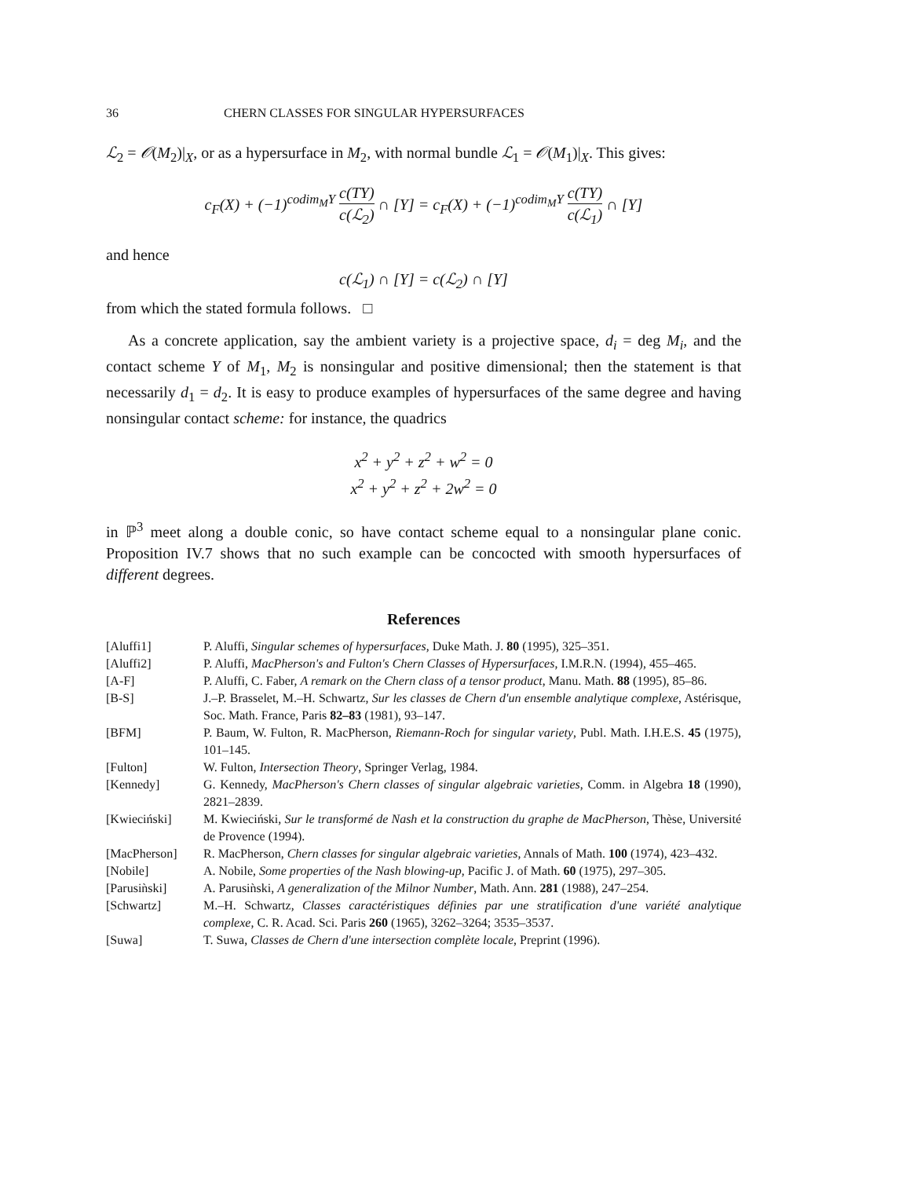36 CHERN CLASSES FOR SINGULAR HYPERSURFACES
ℒ<sub>2</sub> = 𝒪(M<sub>2</sub>)|<sub>X</sub>, or as a hypersurface in M<sub>2</sub>, with normal bundle ℒ<sub>1</sub> = 𝒪(M<sub>1</sub>)|<sub>X</sub>. This gives:
c<sub>F</sub>(X) + (−1)<sup>codim<sub>M</sub>Y</sup> c(TY) c(ℒ<sub>2</sub>) ∩ [Y] = c<sub>F</sub>(X) + (−1)<sup>codim<sub>M</sub>Y</sup> c(TY) c(ℒ<sub>1</sub>) ∩ [Y]
and hence
c(ℒ<sub>1</sub>) ∩ [Y] = c(ℒ<sub>2</sub>) ∩ [Y]
from which the stated formula follows. □
As a concrete application, say the ambient variety is a projective space, d<sub>i</sub> = deg M<sub>i</sub>, and the contact scheme Y of M<sub>1</sub>, M<sub>2</sub> is nonsingular and positive dimensional; then the statement is that necessarily d<sub>1</sub> = d<sub>2</sub>. It is easy to produce examples of hypersurfaces of the same degree and having nonsingular contact scheme: for instance, the quadrics
x<sup>2</sup> + y<sup>2</sup> + z<sup>2</sup> + w<sup>2</sup> = 0
x<sup>2</sup> + y<sup>2</sup> + z<sup>2</sup> + 2w<sup>2</sup> = 0
in ℙ<sup>3</sup> meet along a double conic, so have contact scheme equal to a nonsingular plane conic. Proposition IV.7 shows that no such example can be concocted with smooth hypersurfaces of different degrees.
References
[Aluffi1] P. Aluffi, Singular schemes of hypersurfaces, Duke Math. J. 80 (1995), 325–351.
[Aluffi2] P. Aluffi, MacPherson's and Fulton's Chern Classes of Hypersurfaces, I.M.R.N. (1994), 455–465.
[A-F] P. Aluffi, C. Faber, A remark on the Chern class of a tensor product, Manu. Math. 88 (1995), 85–86.
[B-S] J.–P. Brasselet, M.–H. Schwartz, Sur les classes de Chern d'un ensemble analytique complexe, Astérisque, Soc. Math. France, Paris 82–83 (1981), 93–147.
[BFM] P. Baum, W. Fulton, R. MacPherson, Riemann-Roch for singular variety, Publ. Math. I.H.E.S. 45 (1975), 101–145.
[Fulton] W. Fulton, Intersection Theory, Springer Verlag, 1984.
[Kennedy] G. Kennedy, MacPherson's Chern classes of singular algebraic varieties, Comm. in Algebra 18 (1990), 2821–2839.
[Kwieciński] M. Kwieciński, Sur le transformé de Nash et la construction du graphe de MacPherson, Thèse, Université de Provence (1994).
[MacPherson] R. MacPherson, Chern classes for singular algebraic varieties, Annals of Math. 100 (1974), 423–432.
[Nobile] A. Nobile, Some properties of the Nash blowing-up, Pacific J. of Math. 60 (1975), 297–305.
[Parusiǹski] A. Parusiǹski, A generalization of the Milnor Number, Math. Ann. 281 (1988), 247–254.
[Schwartz] M.–H. Schwartz, Classes caractéristiques définies par une stratification d'une variété analytique complexe, C. R. Acad. Sci. Paris 260 (1965), 3262–3264; 3535–3537.
[Suwa] T. Suwa, Classes de Chern d'une intersection complète locale, Preprint (1996).